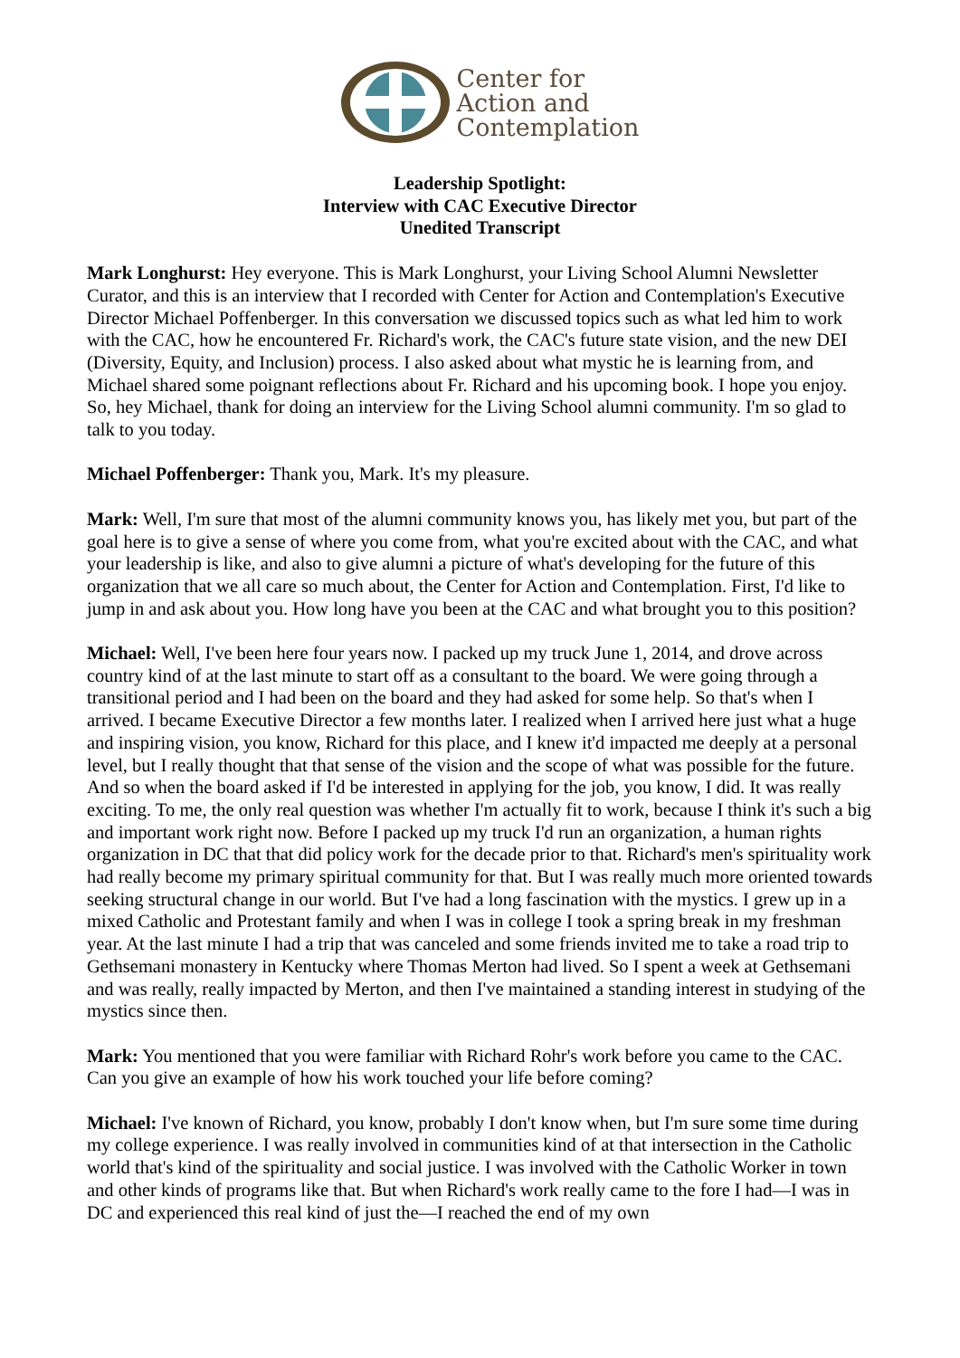Center for
Action and
Contemplation
Leadership Spotlight:
Interview with CAC Executive Director
Unedited Transcript
Mark Longhurst: Hey everyone. This is Mark Longhurst, your Living School Alumni Newsletter Curator, and this is an interview that I recorded with Center for Action and Contemplation's Executive Director Michael Poffenberger. In this conversation we discussed topics such as what led him to work with the CAC, how he encountered Fr. Richard's work, the CAC's future state vision, and the new DEI (Diversity, Equity, and Inclusion) process. I also asked about what mystic he is learning from, and Michael shared some poignant reflections about Fr. Richard and his upcoming book. I hope you enjoy. So, hey Michael, thank for doing an interview for the Living School alumni community. I'm so glad to talk to you today.
Michael Poffenberger: Thank you, Mark. It's my pleasure.
Mark: Well, I'm sure that most of the alumni community knows you, has likely met you, but part of the goal here is to give a sense of where you come from, what you're excited about with the CAC, and what your leadership is like, and also to give alumni a picture of what's developing for the future of this organization that we all care so much about, the Center for Action and Contemplation. First, I'd like to jump in and ask about you. How long have you been at the CAC and what brought you to this position?
Michael: Well, I've been here four years now. I packed up my truck June 1, 2014, and drove across country kind of at the last minute to start off as a consultant to the board. We were going through a transitional period and I had been on the board and they had asked for some help. So that's when I arrived. I became Executive Director a few months later. I realized when I arrived here just what a huge and inspiring vision, you know, Richard for this place, and I knew it'd impacted me deeply at a personal level, but I really thought that that sense of the vision and the scope of what was possible for the future. And so when the board asked if I'd be interested in applying for the job, you know, I did. It was really exciting. To me, the only real question was whether I'm actually fit to work, because I think it's such a big and important work right now. Before I packed up my truck I'd run an organization, a human rights organization in DC that that did policy work for the decade prior to that. Richard's men's spirituality work had really become my primary spiritual community for that. But I was really much more oriented towards seeking structural change in our world. But I've had a long fascination with the mystics. I grew up in a mixed Catholic and Protestant family and when I was in college I took a spring break in my freshman year. At the last minute I had a trip that was canceled and some friends invited me to take a road trip to Gethsemani monastery in Kentucky where Thomas Merton had lived. So I spent a week at Gethsemani and was really, really impacted by Merton, and then I've maintained a standing interest in studying of the mystics since then.
Mark: You mentioned that you were familiar with Richard Rohr's work before you came to the CAC. Can you give an example of how his work touched your life before coming?
Michael: I've known of Richard, you know, probably I don't know when, but I'm sure some time during my college experience. I was really involved in communities kind of at that intersection in the Catholic world that's kind of the spirituality and social justice. I was involved with the Catholic Worker in town and other kinds of programs like that. But when Richard's work really came to the fore I had—I was in DC and experienced this real kind of just the—I reached the end of my own